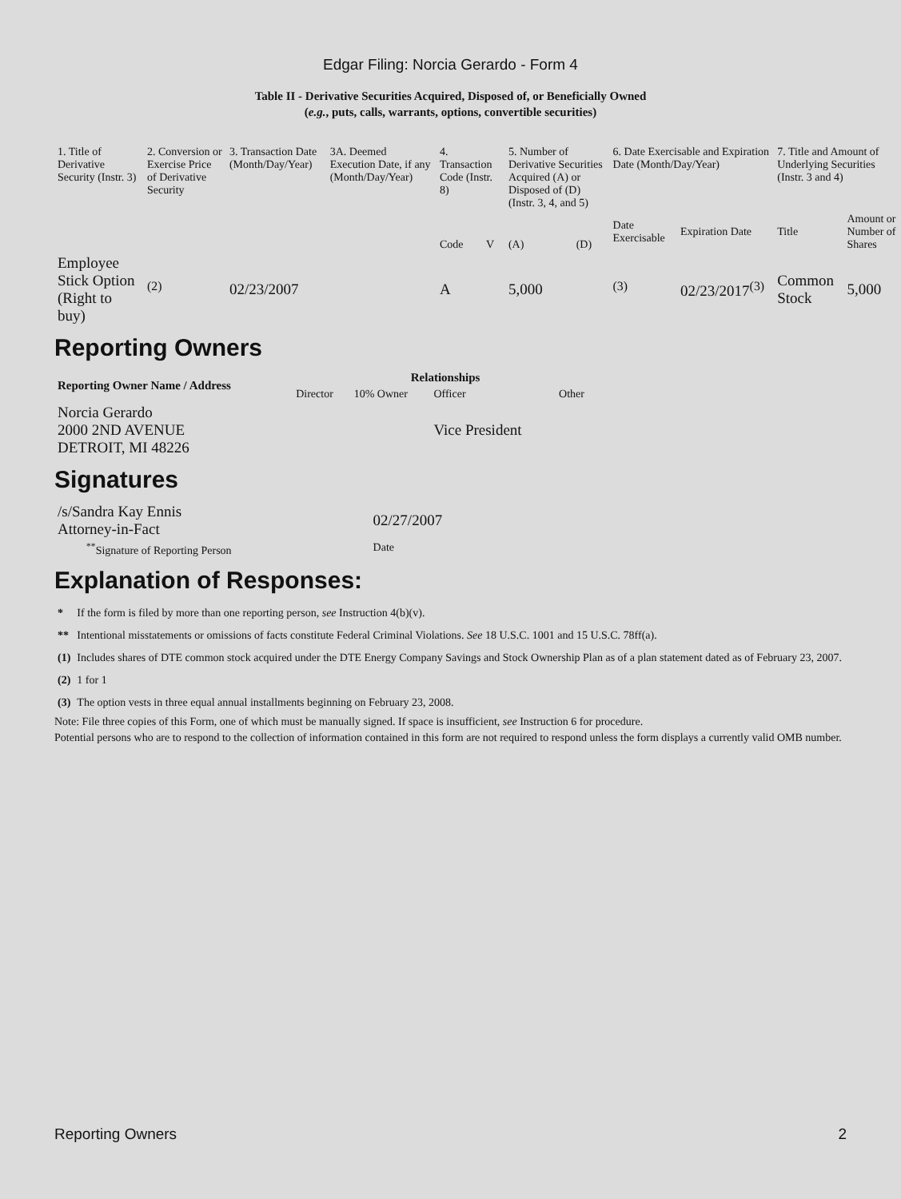Edgar Filing: Norcia Gerardo - Form 4
Table II - Derivative Securities Acquired, Disposed of, or Beneficially Owned
(e.g., puts, calls, warrants, options, convertible securities)
| 1. Title of Derivative Security (Instr. 3) | 2. Conversion or Exercise Price of Derivative Security | 3. Transaction Date (Month/Day/Year) | 3A. Deemed Execution Date, if any (Month/Day/Year) | 4. Transaction Code (Instr. 8) | | 5. Number of Derivative Securities Acquired (A) or Disposed of (D) (Instr. 3, 4, and 5) | | 6. Date Exercisable and Expiration Date (Month/Day/Year) | | 7. Title and Amount of Underlying Securities (Instr. 3 and 4) | |
| --- | --- | --- | --- | --- | --- | --- | --- | --- | --- | --- | --- |
| | | | | Code | V | (A) | (D) | Date Exercisable | Expiration Date | Title | Amount or Number of Shares |
| Employee Stick Option (Right to buy) | <sup>(2)</sup> | 02/23/2007 | | A | | 5,000 | | <sup>(3)</sup> | 02/23/2017<sup>(3)</sup> | Common Stock | 5,000 |
Reporting Owners
| Reporting Owner Name / Address | Relationships | | | |
| --- | --- | --- | --- | --- |
| | Director | 10% Owner | Officer | Other |
| Norcia Gerardo 2000 2ND AVENUE DETROIT, MI 48226 | | | Vice President | |
Signatures
| /s/Sandra Kay Ennis Attorney-in-Fact | 02/27/2007 |
| <sup>**</sup> Signature of Reporting Person | Date |
Explanation of Responses:
| * | If the form is filed by more than one reporting person, see Instruction 4(b)(v). |
| ** | Intentional misstatements or omissions of facts constitute Federal Criminal Violations. See 18 U.S.C. 1001 and 15 U.S.C. 78ff(a). |
| (1) | Includes shares of DTE common stock acquired under the DTE Energy Company Savings and Stock Ownership Plan as of a plan statement dated as of February 23, 2007. |
| (2) | 1 for 1 |
| (3) | The option vests in three equal annual installments beginning on February 23, 2008. |
Note: File three copies of this Form, one of which must be manually signed. If space is insufficient, see Instruction 6 for procedure.
Potential persons who are to respond to the collection of information contained in this form are not required to respond unless the form displays a currently valid OMB number.
Reporting Owners 2